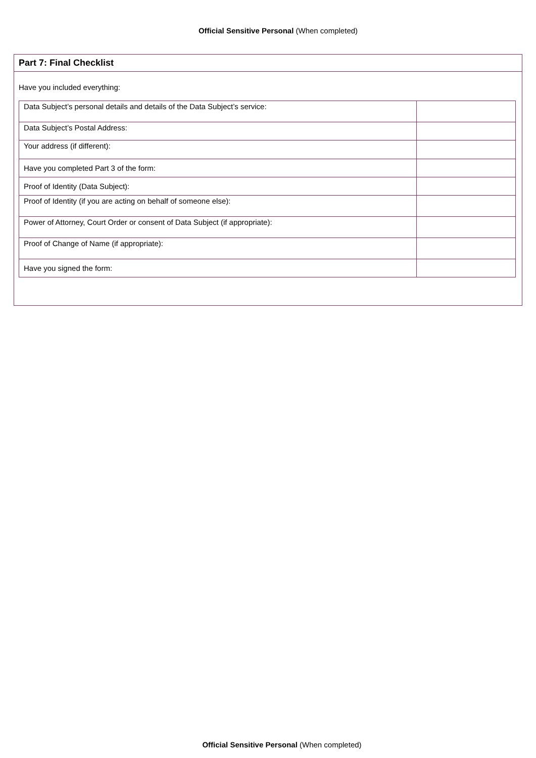Official Sensitive Personal (When completed)
Part 7: Final Checklist
Have you included everything:
| Data Subject’s personal details and details of the Data Subject’s service: | |
| Data Subject’s Postal Address: | |
| Your address (if different): | |
| Have you completed Part 3 of the form: | |
| Proof of Identity (Data Subject): | |
| Proof of Identity (if you are acting on behalf of someone else): | |
| Power of Attorney, Court Order or consent of Data Subject (if appropriate): | |
| Proof of Change of Name (if appropriate): | |
| Have you signed the form: | |
Official Sensitive Personal (When completed)